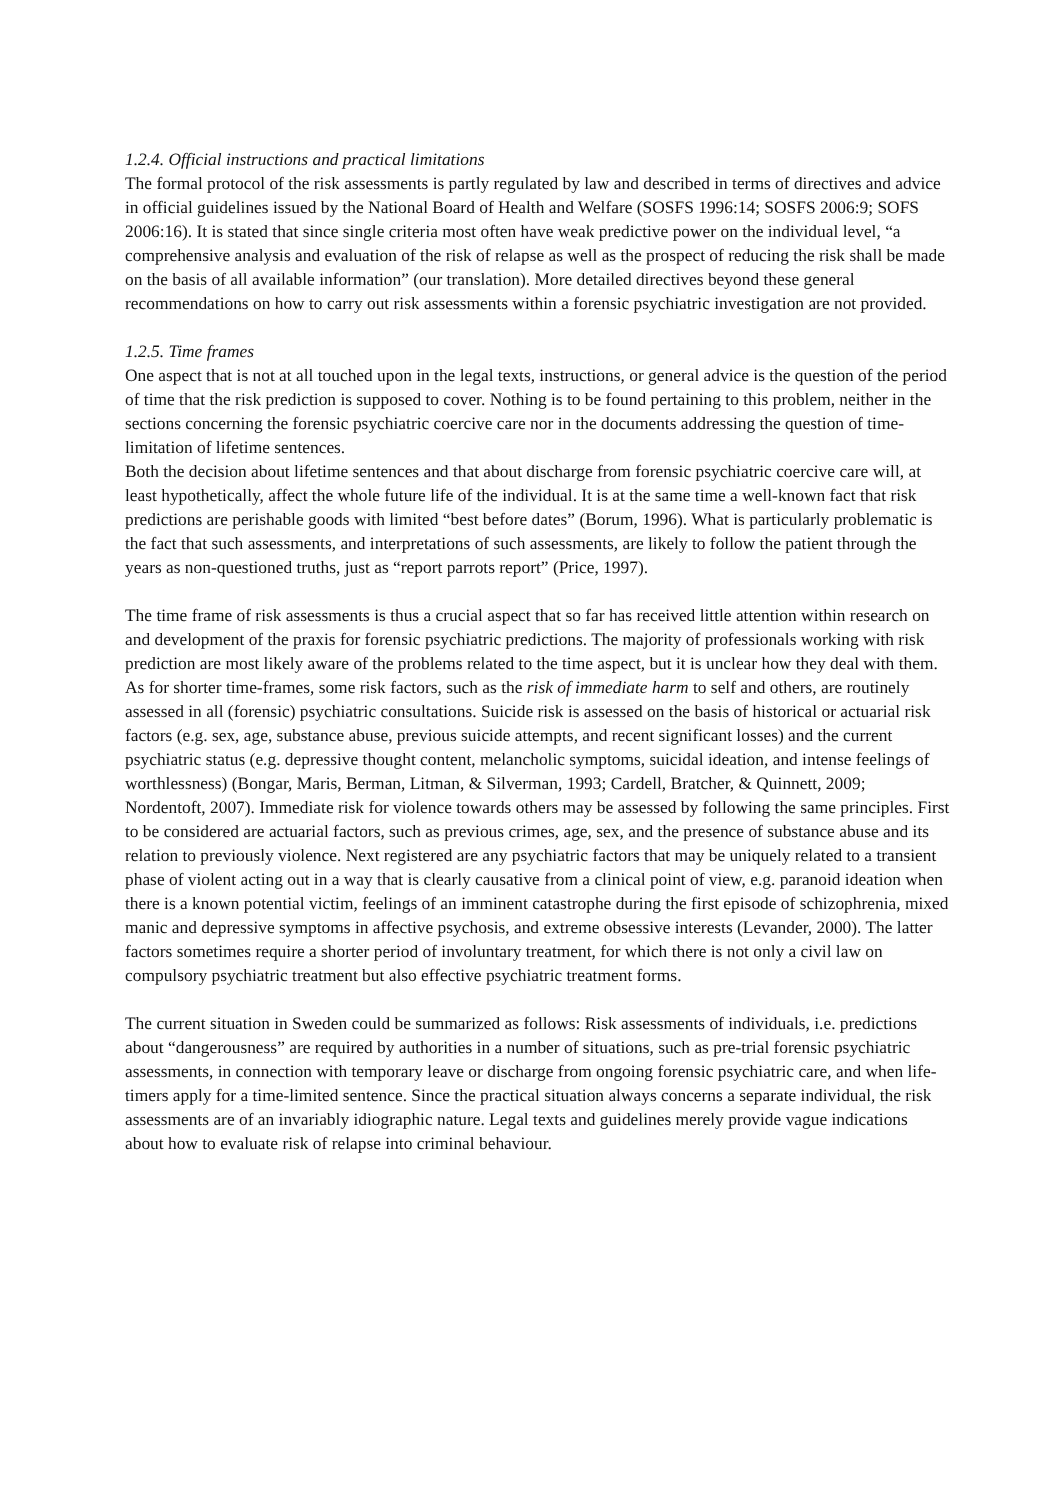1.2.4. Official instructions and practical limitations
The formal protocol of the risk assessments is partly regulated by law and described in terms of directives and advice in official guidelines issued by the National Board of Health and Welfare (SOSFS 1996:14; SOSFS 2006:9; SOFS 2006:16). It is stated that since single criteria most often have weak predictive power on the individual level, “a comprehensive analysis and evaluation of the risk of relapse as well as the prospect of reducing the risk shall be made on the basis of all available information” (our translation). More detailed directives beyond these general recommendations on how to carry out risk assessments within a forensic psychiatric investigation are not provided.
1.2.5. Time frames
One aspect that is not at all touched upon in the legal texts, instructions, or general advice is the question of the period of time that the risk prediction is supposed to cover. Nothing is to be found pertaining to this problem, neither in the sections concerning the forensic psychiatric coercive care nor in the documents addressing the question of time-limitation of lifetime sentences.
Both the decision about lifetime sentences and that about discharge from forensic psychiatric coercive care will, at least hypothetically, affect the whole future life of the individual. It is at the same time a well-known fact that risk predictions are perishable goods with limited “best before dates” (Borum, 1996). What is particularly problematic is the fact that such assessments, and interpretations of such assessments, are likely to follow the patient through the years as non-questioned truths, just as “report parrots report” (Price, 1997).
The time frame of risk assessments is thus a crucial aspect that so far has received little attention within research on and development of the praxis for forensic psychiatric predictions. The majority of professionals working with risk prediction are most likely aware of the problems related to the time aspect, but it is unclear how they deal with them.
As for shorter time-frames, some risk factors, such as the risk of immediate harm to self and others, are routinely assessed in all (forensic) psychiatric consultations. Suicide risk is assessed on the basis of historical or actuarial risk factors (e.g. sex, age, substance abuse, previous suicide attempts, and recent significant losses) and the current psychiatric status (e.g. depressive thought content, melancholic symptoms, suicidal ideation, and intense feelings of worthlessness) (Bongar, Maris, Berman, Litman, & Silverman, 1993; Cardell, Bratcher, & Quinnett, 2009; Nordentoft, 2007). Immediate risk for violence towards others may be assessed by following the same principles. First to be considered are actuarial factors, such as previous crimes, age, sex, and the presence of substance abuse and its relation to previously violence. Next registered are any psychiatric factors that may be uniquely related to a transient phase of violent acting out in a way that is clearly causative from a clinical point of view, e.g. paranoid ideation when there is a known potential victim, feelings of an imminent catastrophe during the first episode of schizophrenia, mixed manic and depressive symptoms in affective psychosis, and extreme obsessive interests (Levander, 2000). The latter factors sometimes require a shorter period of involuntary treatment, for which there is not only a civil law on compulsory psychiatric treatment but also effective psychiatric treatment forms.
The current situation in Sweden could be summarized as follows: Risk assessments of individuals, i.e. predictions about “dangerousness” are required by authorities in a number of situations, such as pre-trial forensic psychiatric assessments, in connection with temporary leave or discharge from ongoing forensic psychiatric care, and when life-timers apply for a time-limited sentence. Since the practical situation always concerns a separate individual, the risk assessments are of an invariably idiographic nature. Legal texts and guidelines merely provide vague indications about how to evaluate risk of relapse into criminal behaviour.